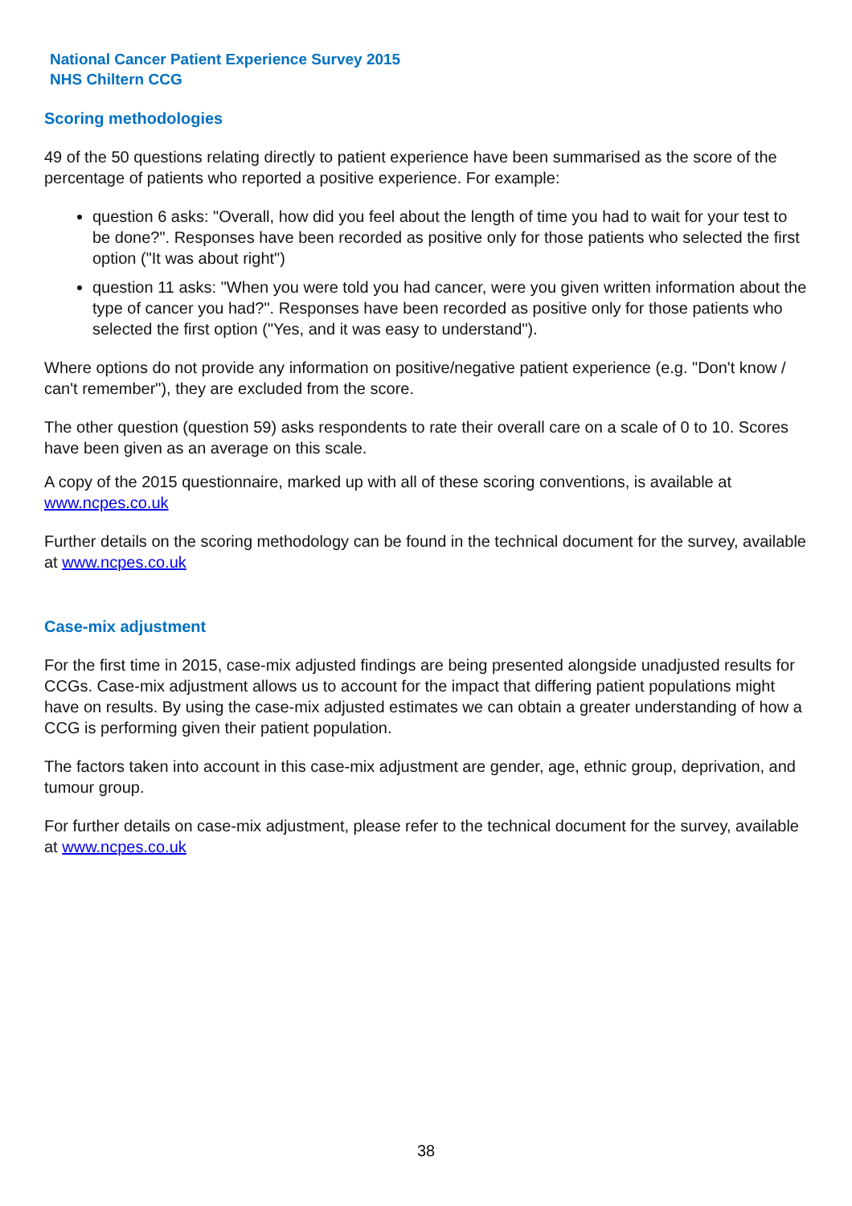National Cancer Patient Experience Survey 2015
NHS Chiltern CCG
Scoring methodologies
49 of the 50 questions relating directly to patient experience have been summarised as the score of the percentage of patients who reported a positive experience. For example:
question 6 asks: "Overall, how did you feel about the length of time you had to wait for your test to be done?". Responses have been recorded as positive only for those patients who selected the first option ("It was about right")
question 11 asks: "When you were told you had cancer, were you given written information about the type of cancer you had?". Responses have been recorded as positive only for those patients who selected the first option ("Yes, and it was easy to understand").
Where options do not provide any information on positive/negative patient experience (e.g. "Don't know / can't remember"), they are excluded from the score.
The other question (question 59) asks respondents to rate their overall care on a scale of 0 to 10. Scores have been given as an average on this scale.
A copy of the 2015 questionnaire, marked up with all of these scoring conventions, is available at www.ncpes.co.uk
Further details on the scoring methodology can be found in the technical document for the survey, available at www.ncpes.co.uk
Case-mix adjustment
For the first time in 2015, case-mix adjusted findings are being presented alongside unadjusted results for CCGs. Case-mix adjustment allows us to account for the impact that differing patient populations might have on results. By using the case-mix adjusted estimates we can obtain a greater understanding of how a CCG is performing given their patient population.
The factors taken into account in this case-mix adjustment are gender, age, ethnic group, deprivation, and tumour group.
For further details on case-mix adjustment, please refer to the technical document for the survey, available at www.ncpes.co.uk
38